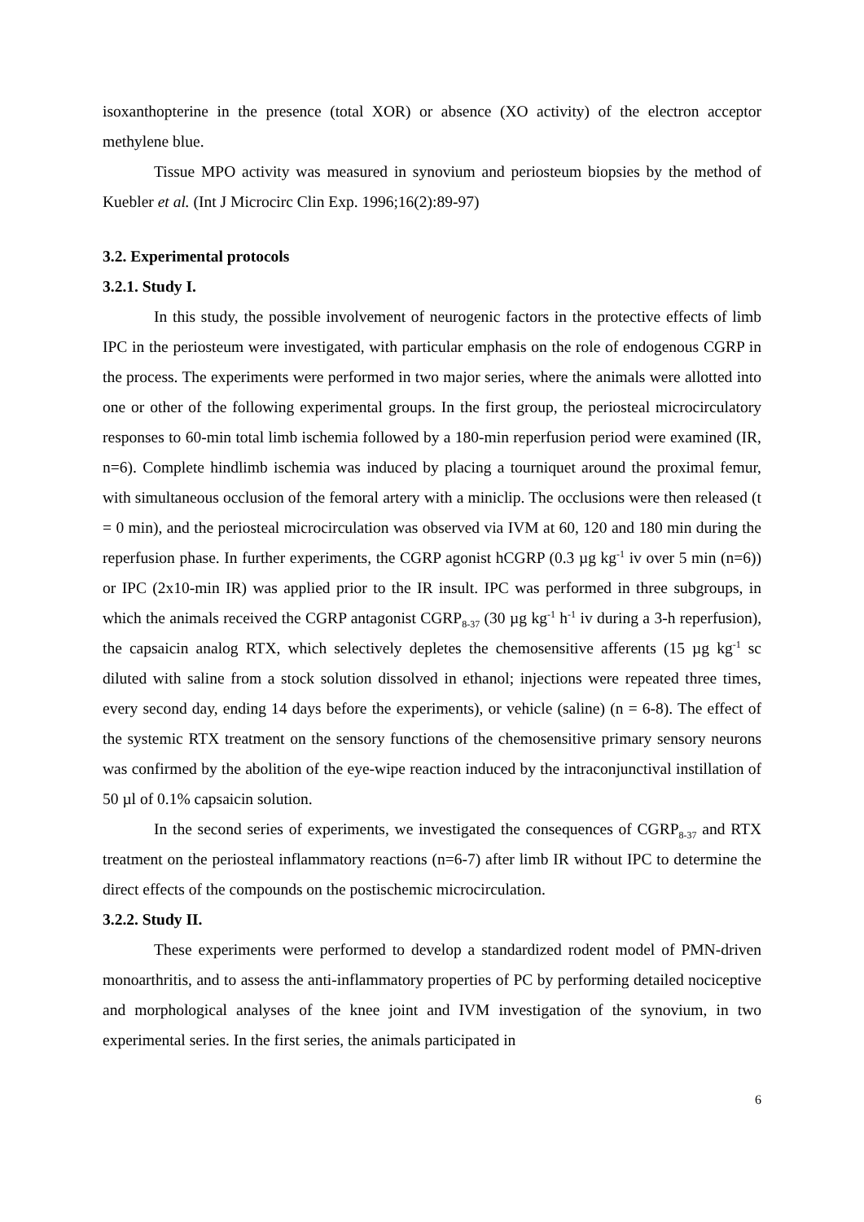isoxanthopterine in the presence (total XOR) or absence (XO activity) of the electron acceptor methylene blue.
Tissue MPO activity was measured in synovium and periosteum biopsies by the method of Kuebler et al. (Int J Microcirc Clin Exp. 1996;16(2):89-97)
3.2. Experimental protocols
3.2.1. Study I.
In this study, the possible involvement of neurogenic factors in the protective effects of limb IPC in the periosteum were investigated, with particular emphasis on the role of endogenous CGRP in the process. The experiments were performed in two major series, where the animals were allotted into one or other of the following experimental groups. In the first group, the periosteal microcirculatory responses to 60-min total limb ischemia followed by a 180-min reperfusion period were examined (IR, n=6). Complete hindlimb ischemia was induced by placing a tourniquet around the proximal femur, with simultaneous occlusion of the femoral artery with a miniclip. The occlusions were then released (t = 0 min), and the periosteal microcirculation was observed via IVM at 60, 120 and 180 min during the reperfusion phase. In further experiments, the CGRP agonist hCGRP (0.3 µg kg<sup>-1</sup> iv over 5 min (n=6)) or IPC (2x10-min IR) was applied prior to the IR insult. IPC was performed in three subgroups, in which the animals received the CGRP antagonist CGRP<sub>8-37</sub> (30 µg kg<sup>-1</sup> h<sup>-1</sup> iv during a 3-h reperfusion), the capsaicin analog RTX, which selectively depletes the chemosensitive afferents (15 µg kg<sup>-1</sup> sc diluted with saline from a stock solution dissolved in ethanol; injections were repeated three times, every second day, ending 14 days before the experiments), or vehicle (saline) (n = 6-8). The effect of the systemic RTX treatment on the sensory functions of the chemosensitive primary sensory neurons was confirmed by the abolition of the eye-wipe reaction induced by the intraconjunctival instillation of 50 µl of 0.1% capsaicin solution.
In the second series of experiments, we investigated the consequences of CGRP<sub>8-37</sub> and RTX treatment on the periosteal inflammatory reactions (n=6-7) after limb IR without IPC to determine the direct effects of the compounds on the postischemic microcirculation.
3.2.2. Study II.
These experiments were performed to develop a standardized rodent model of PMN-driven monoarthritis, and to assess the anti-inflammatory properties of PC by performing detailed nociceptive and morphological analyses of the knee joint and IVM investigation of the synovium, in two experimental series. In the first series, the animals participated in
6